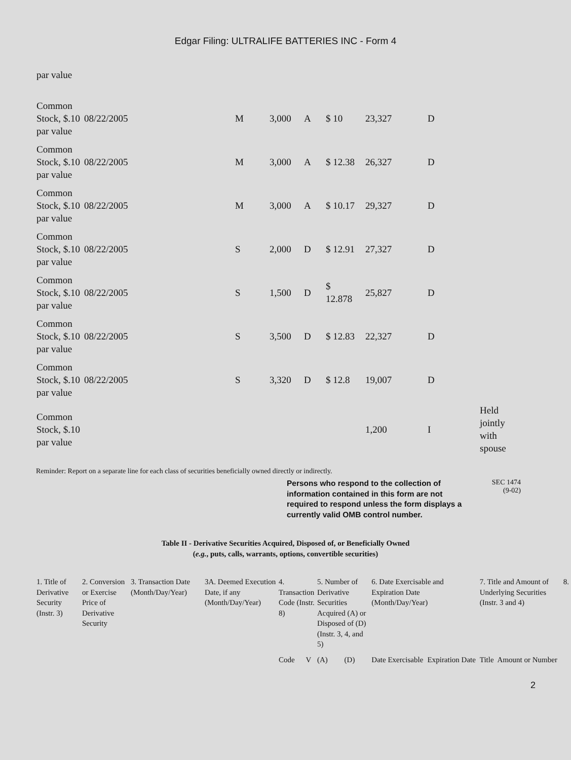Edgar Filing: ULTRALIFE BATTERIES INC - Form 4
| par value | | | | | | | | |
| Common Stock, $.10 par value | 08/22/2005 | M | 3,000 | A | $ 10 | 23,327 | D | |
| Common Stock, $.10 par value | 08/22/2005 | M | 3,000 | A | $ 12.38 | 26,327 | D | |
| Common Stock, $.10 par value | 08/22/2005 | M | 3,000 | A | $ 10.17 | 29,327 | D | |
| Common Stock, $.10 par value | 08/22/2005 | S | 2,000 | D | $ 12.91 | 27,327 | D | |
| Common Stock, $.10 par value | 08/22/2005 | S | 1,500 | D | $ 12.878 | 25,827 | D | |
| Common Stock, $.10 par value | 08/22/2005 | S | 3,500 | D | $ 12.83 | 22,327 | D | |
| Common Stock, $.10 par value | 08/22/2005 | S | 3,320 | D | $ 12.8 | 19,007 | D | |
| Common Stock, $.10 par value | | | | | | 1,200 | I | Held jointly with spouse |
Reminder: Report on a separate line for each class of securities beneficially owned directly or indirectly.
Persons who respond to the collection of information contained in this form are not required to respond unless the form displays a currently valid OMB control number.
SEC 1474
(9-02)
Table II - Derivative Securities Acquired, Disposed of, or Beneficially Owned
(e.g., puts, calls, warrants, options, convertible securities)
| 1. Title of Derivative Security (Instr. 3) | 2. Conversion or Exercise Price of Derivative Security | 3. Transaction Date (Month/Day/Year) | 3A. Deemed Execution Date, if any (Month/Day/Year) | 4. Transaction Code (Instr. 8) | | 5. Number of Derivative Securities Acquired (A) or Disposed of (D) (Instr. 3, 4, and 5) | | 6. Date Exercisable and Expiration Date (Month/Day/Year) | | 7. Title and Amount of Underlying Securities (Instr. 3 and 4) | | 8. |
| | | | | Code | V | (A) | (D) | Date Exercisable | Expiration Date | Title | Amount or Number | |
2